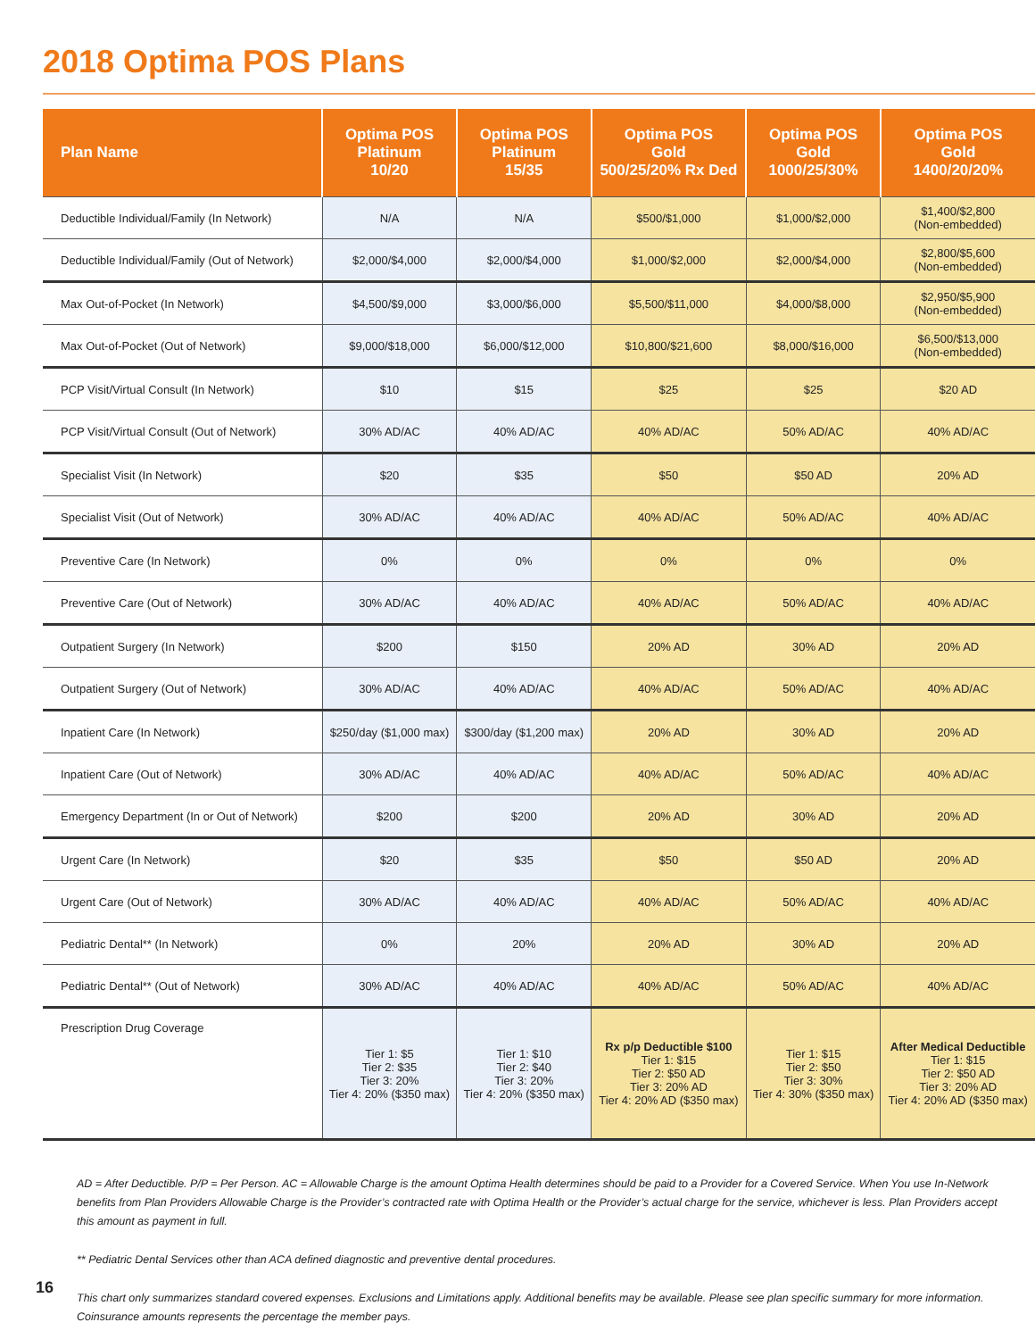2018 Optima POS Plans
| Plan Name | Optima POS Platinum 10/20 | Optima POS Platinum 15/35 | Optima POS Gold 500/25/20% Rx Ded | Optima POS Gold 1000/25/30% | Optima POS Gold 1400/20/20% |
| --- | --- | --- | --- | --- | --- |
| Deductible Individual/Family (In Network) | N/A | N/A | $500/$1,000 | $1,000/$2,000 | $1,400/$2,800 (Non-embedded) |
| Deductible Individual/Family (Out of Network) | $2,000/$4,000 | $2,000/$4,000 | $1,000/$2,000 | $2,000/$4,000 | $2,800/$5,600 (Non-embedded) |
| Max Out-of-Pocket (In Network) | $4,500/$9,000 | $3,000/$6,000 | $5,500/$11,000 | $4,000/$8,000 | $2,950/$5,900 (Non-embedded) |
| Max Out-of-Pocket (Out of Network) | $9,000/$18,000 | $6,000/$12,000 | $10,800/$21,600 | $8,000/$16,000 | $6,500/$13,000 (Non-embedded) |
| PCP Visit/Virtual Consult (In Network) | $10 | $15 | $25 | $25 | $20 AD |
| PCP Visit/Virtual Consult (Out of Network) | 30% AD/AC | 40% AD/AC | 40% AD/AC | 50% AD/AC | 40% AD/AC |
| Specialist Visit (In Network) | $20 | $35 | $50 | $50 AD | 20% AD |
| Specialist Visit (Out of Network) | 30% AD/AC | 40% AD/AC | 40% AD/AC | 50% AD/AC | 40% AD/AC |
| Preventive Care (In Network) | 0% | 0% | 0% | 0% | 0% |
| Preventive Care (Out of Network) | 30% AD/AC | 40% AD/AC | 40% AD/AC | 50% AD/AC | 40% AD/AC |
| Outpatient Surgery (In Network) | $200 | $150 | 20% AD | 30% AD | 20% AD |
| Outpatient Surgery (Out of Network) | 30% AD/AC | 40% AD/AC | 40% AD/AC | 50% AD/AC | 40% AD/AC |
| Inpatient Care (In Network) | $250/day ($1,000 max) | $300/day ($1,200 max) | 20% AD | 30% AD | 20% AD |
| Inpatient Care (Out of Network) | 30% AD/AC | 40% AD/AC | 40% AD/AC | 50% AD/AC | 40% AD/AC |
| Emergency Department (In or Out of Network) | $200 | $200 | 20% AD | 30% AD | 20% AD |
| Urgent Care (In Network) | $20 | $35 | $50 | $50 AD | 20% AD |
| Urgent Care (Out of Network) | 30% AD/AC | 40% AD/AC | 40% AD/AC | 50% AD/AC | 40% AD/AC |
| Pediatric Dental** (In Network) | 0% | 20% | 20% AD | 30% AD | 20% AD |
| Pediatric Dental** (Out of Network) | 30% AD/AC | 40% AD/AC | 40% AD/AC | 50% AD/AC | 40% AD/AC |
| Prescription Drug Coverage | Tier 1: $5 Tier 2: $35 Tier 3: 20% Tier 4: 20% ($350 max) | Tier 1: $10 Tier 2: $40 Tier 3: 20% Tier 4: 20% ($350 max) | Rx p/p Deductible $100 Tier 1: $15 Tier 2: $50 AD Tier 3: 20% AD Tier 4: 20% AD ($350 max) | Tier 1: $15 Tier 2: $50 Tier 3: 30% Tier 4: 30% ($350 max) | After Medical Deductible Tier 1: $15 Tier 2: $50 AD Tier 3: 20% AD Tier 4: 20% AD ($350 max) |
AD = After Deductible. P/P = Per Person. AC = Allowable Charge is the amount Optima Health determines should be paid to a Provider for a Covered Service. When You use In-Network benefits from Plan Providers Allowable Charge is the Provider’s contracted rate with Optima Health or the Provider’s actual charge for the service, whichever is less. Plan Providers accept this amount as payment in full.
** Pediatric Dental Services other than ACA defined diagnostic and preventive dental procedures.
This chart only summarizes standard covered expenses. Exclusions and Limitations apply. Additional benefits may be available. Please see plan specific summary for more information.
Coinsurance amounts represents the percentage the member pays.
16